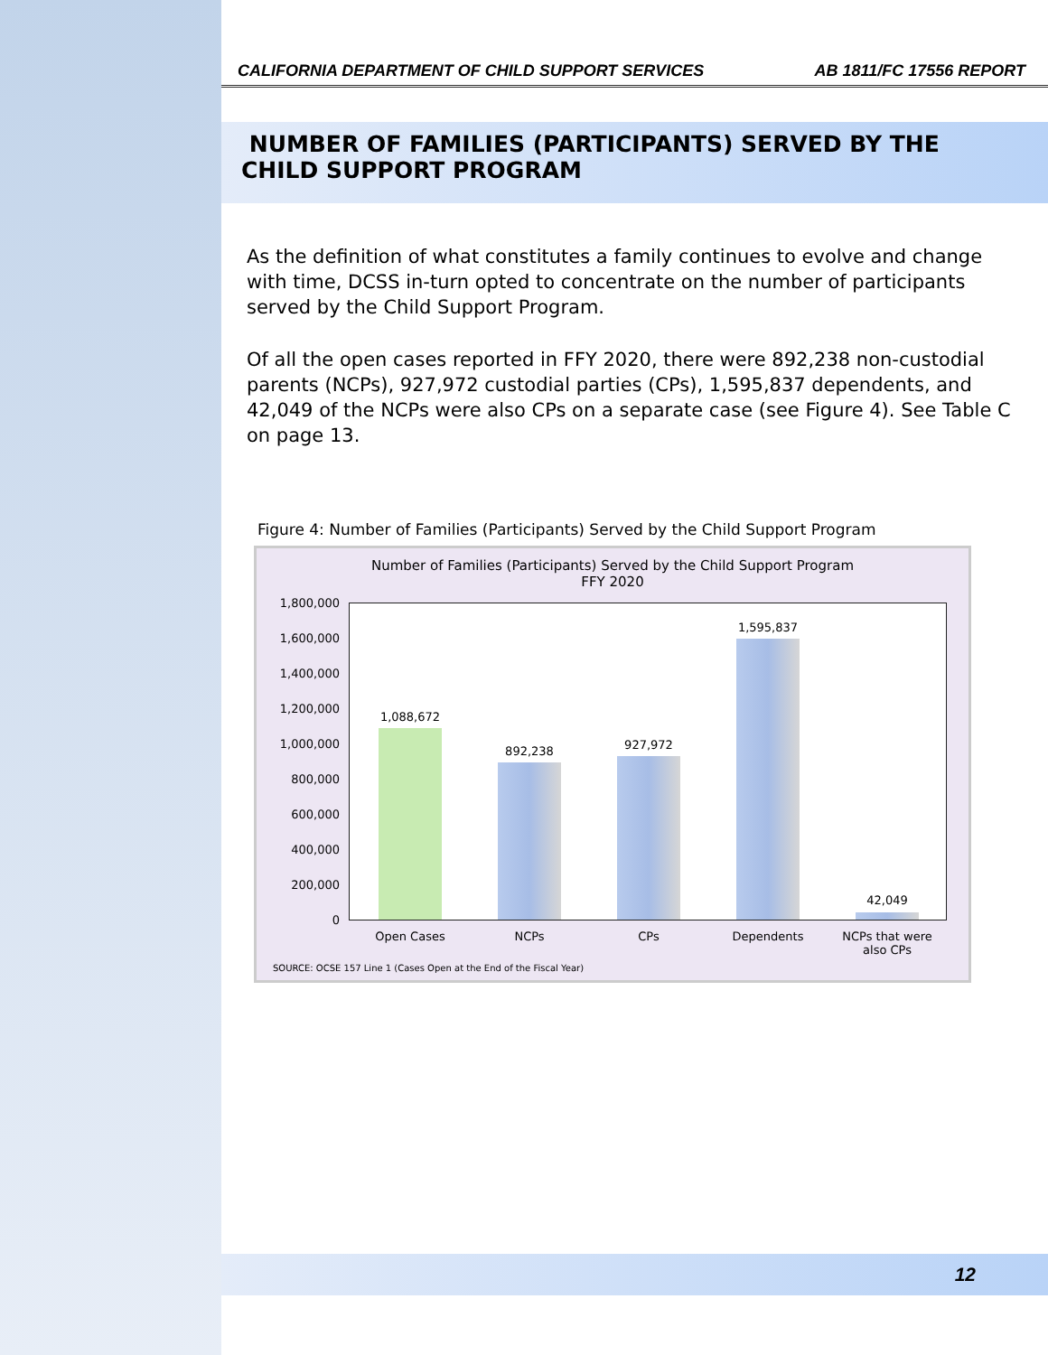CALIFORNIA DEPARTMENT OF CHILD SUPPORT SERVICES AB 1811/FC 17556 REPORT
NUMBER OF FAMILIES (PARTICIPANTS) SERVED BY THE
CHILD SUPPORT PROGRAM
As the definition of what constitutes a family continues to evolve and change with time, DCSS in-turn opted to concentrate on the number of participants served by the Child Support Program.
Of all the open cases reported in FFY 2020, there were 892,238 non-custodial parents (NCPs), 927,972 custodial parties (CPs), 1,595,837 dependents, and 42,049 of the NCPs were also CPs on a separate case (see Figure 4). See Table C on page 13.
Figure 4: Number of Families (Participants) Served by the Child Support Program
Number of Families (Participants) Served by the Child Support Program
FFY 2020
1,800,000
1,600,000
1,400,000
1,200,000
1,000,000
800,000
600,000
400,000
200,000
0
1,088,672
892,238 927,972
1,595,837
42,049
Open Cases NCPs CPs Dependents
NCPs that were also CPs
SOURCE: OCSE 157 Line 1 (Cases Open at the End of the Fiscal Year)
12